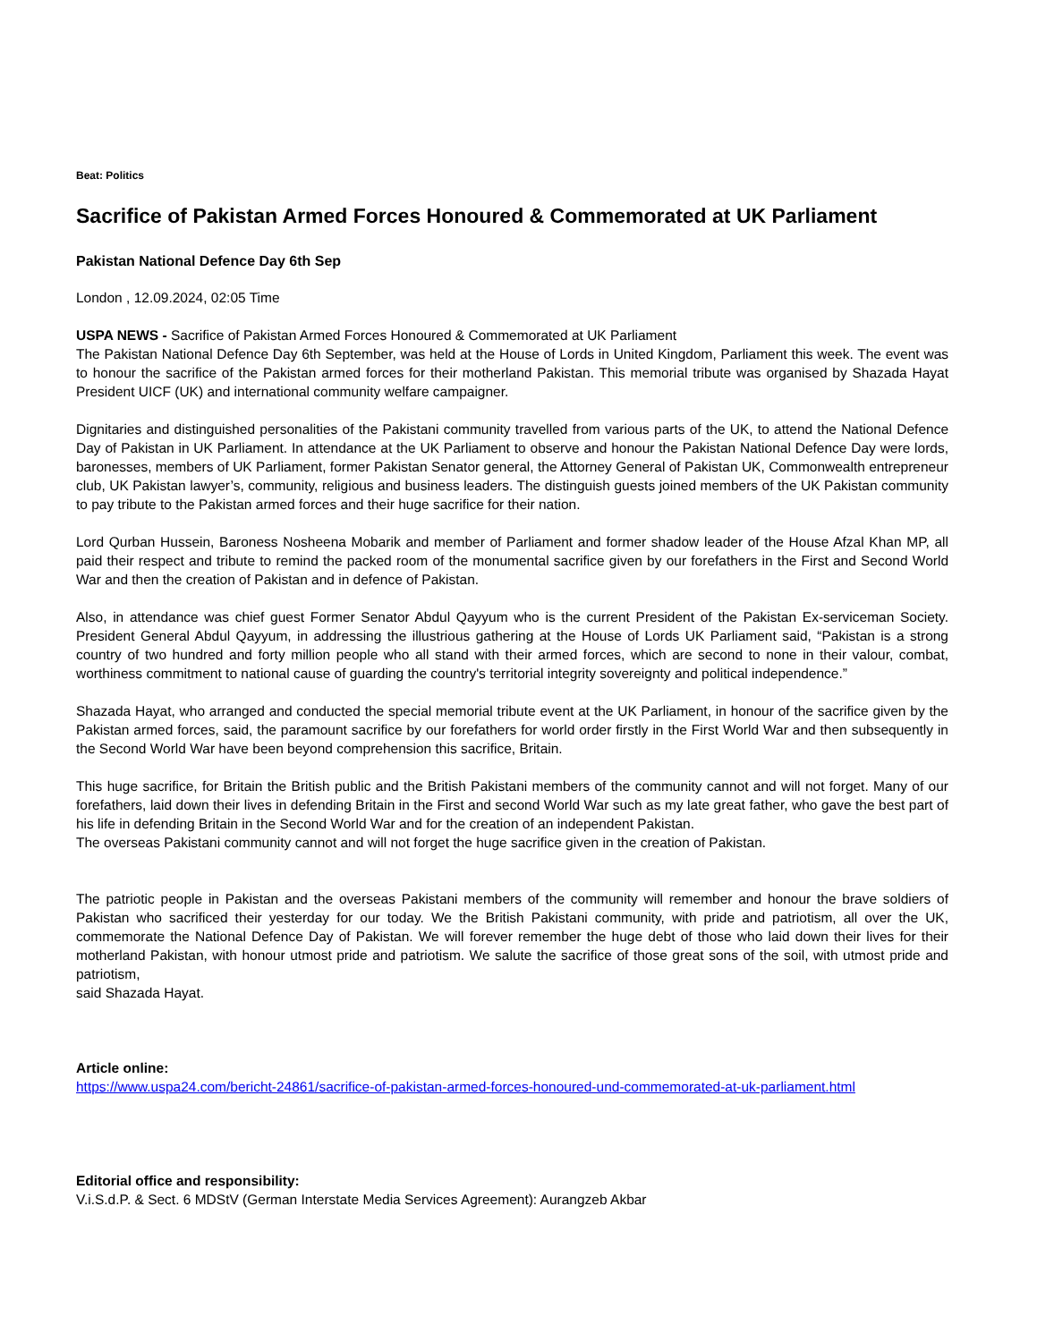Beat: Politics
Sacrifice of Pakistan Armed Forces Honoured & Commemorated at UK Parliament
Pakistan National Defence Day 6th Sep
London , 12.09.2024, 02:05 Time
USPA NEWS - Sacrifice of Pakistan Armed Forces Honoured & Commemorated at UK Parliament
The Pakistan National Defence Day 6th September, was held at the House of Lords in United Kingdom, Parliament this week. The event was to honour the sacrifice of the Pakistan armed forces for their motherland Pakistan. This memorial tribute was organised by Shazada Hayat President UICF (UK) and international community welfare campaigner.
Dignitaries and distinguished personalities of the Pakistani community travelled from various parts of the UK, to attend the National Defence Day of Pakistan in UK Parliament. In attendance at the UK Parliament to observe and honour the Pakistan National Defence Day were lords, baronesses, members of UK Parliament, former Pakistan Senator general, the Attorney General of Pakistan UK, Commonwealth entrepreneur club, UK Pakistan lawyer’s, community, religious and business leaders. The distinguish guests joined members of the UK Pakistan community to pay tribute to the Pakistan armed forces and their huge sacrifice for their nation.
Lord Qurban Hussein, Baroness Nosheena Mobarik and member of Parliament and former shadow leader of the House Afzal Khan MP, all paid their respect and tribute to remind the packed room of the monumental sacrifice given by our forefathers in the First and Second World War and then the creation of Pakistan and in defence of Pakistan.
Also, in attendance was chief guest Former Senator Abdul Qayyum who is the current President of the Pakistan Ex-serviceman Society. President General Abdul Qayyum, in addressing the illustrious gathering at the House of Lords UK Parliament said, “Pakistan is a strong country of two hundred and forty million people who all stand with their armed forces, which are second to none in their valour, combat, worthiness commitment to national cause of guarding the country's territorial integrity sovereignty and political independence.”
Shazada Hayat, who arranged and conducted the special memorial tribute event at the UK Parliament, in honour of the sacrifice given by the Pakistan armed forces, said, the paramount sacrifice by our forefathers for world order firstly in the First World War and then subsequently in the Second World War have been beyond comprehension this sacrifice, Britain.
This huge sacrifice, for Britain the British public and the British Pakistani members of the community cannot and will not forget. Many of our forefathers, laid down their lives in defending Britain in the First and second World War such as my late great father, who gave the best part of his life in defending Britain in the Second World War and for the creation of an independent Pakistan.
The overseas Pakistani community cannot and will not forget the huge sacrifice given in the creation of Pakistan.
The patriotic people in Pakistan and the overseas Pakistani members of the community will remember and honour the brave soldiers of Pakistan who sacrificed their yesterday for our today. We the British Pakistani community, with pride and patriotism, all over the UK, commemorate the National Defence Day of Pakistan. We will forever remember the huge debt of those who laid down their lives for their motherland Pakistan, with honour utmost pride and patriotism. We salute the sacrifice of those great sons of the soil, with utmost pride and patriotism,
said Shazada Hayat.
Article online:
https://www.uspa24.com/bericht-24861/sacrifice-of-pakistan-armed-forces-honoured-und-commemorated-at-uk-parliament.html
Editorial office and responsibility:
V.i.S.d.P. & Sect. 6 MDStV (German Interstate Media Services Agreement): Aurangzeb Akbar